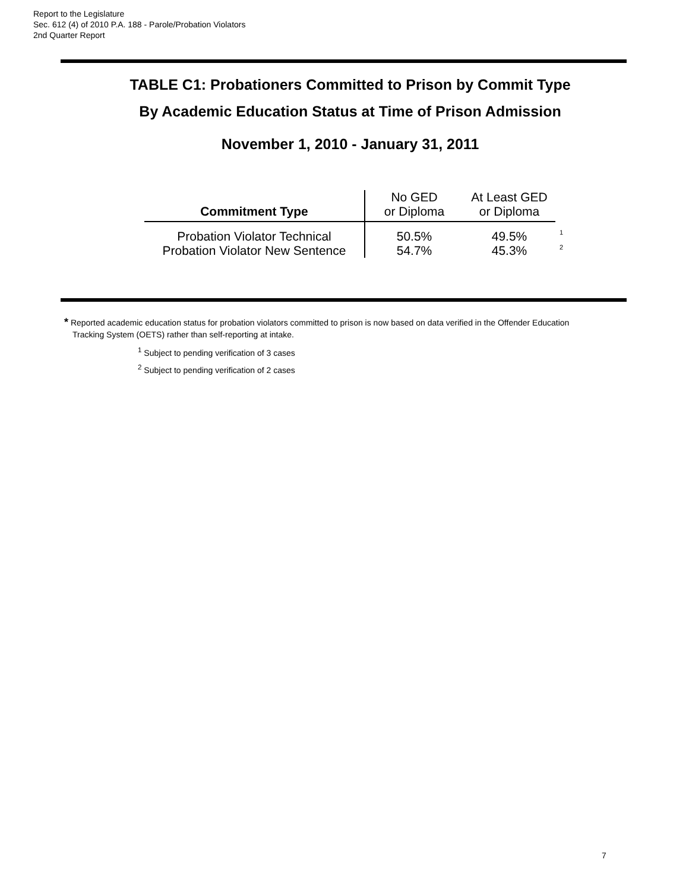Report to the Legislature
Sec. 612 (4) of 2010 P.A. 188 - Parole/Probation Violators
2nd Quarter Report
TABLE C1: Probationers Committed to Prison by Commit Type
By Academic Education Status at Time of Prison Admission
November 1, 2010 - January 31, 2011
| Commitment Type | No GED or Diploma | At Least GED or Diploma | |
| Probation Violator Technical | 50.5% | 49.5% | 1 |
| Probation Violator New Sentence | 54.7% | 45.3% | 2 |
* Reported academic education status for probation violators committed to prison is now based on data verified in the Offender Education Tracking System (OETS) rather than self-reporting at intake.
<sup>1</sup> Subject to pending verification of 3 cases
<sup>2</sup> Subject to pending verification of 2 cases
7